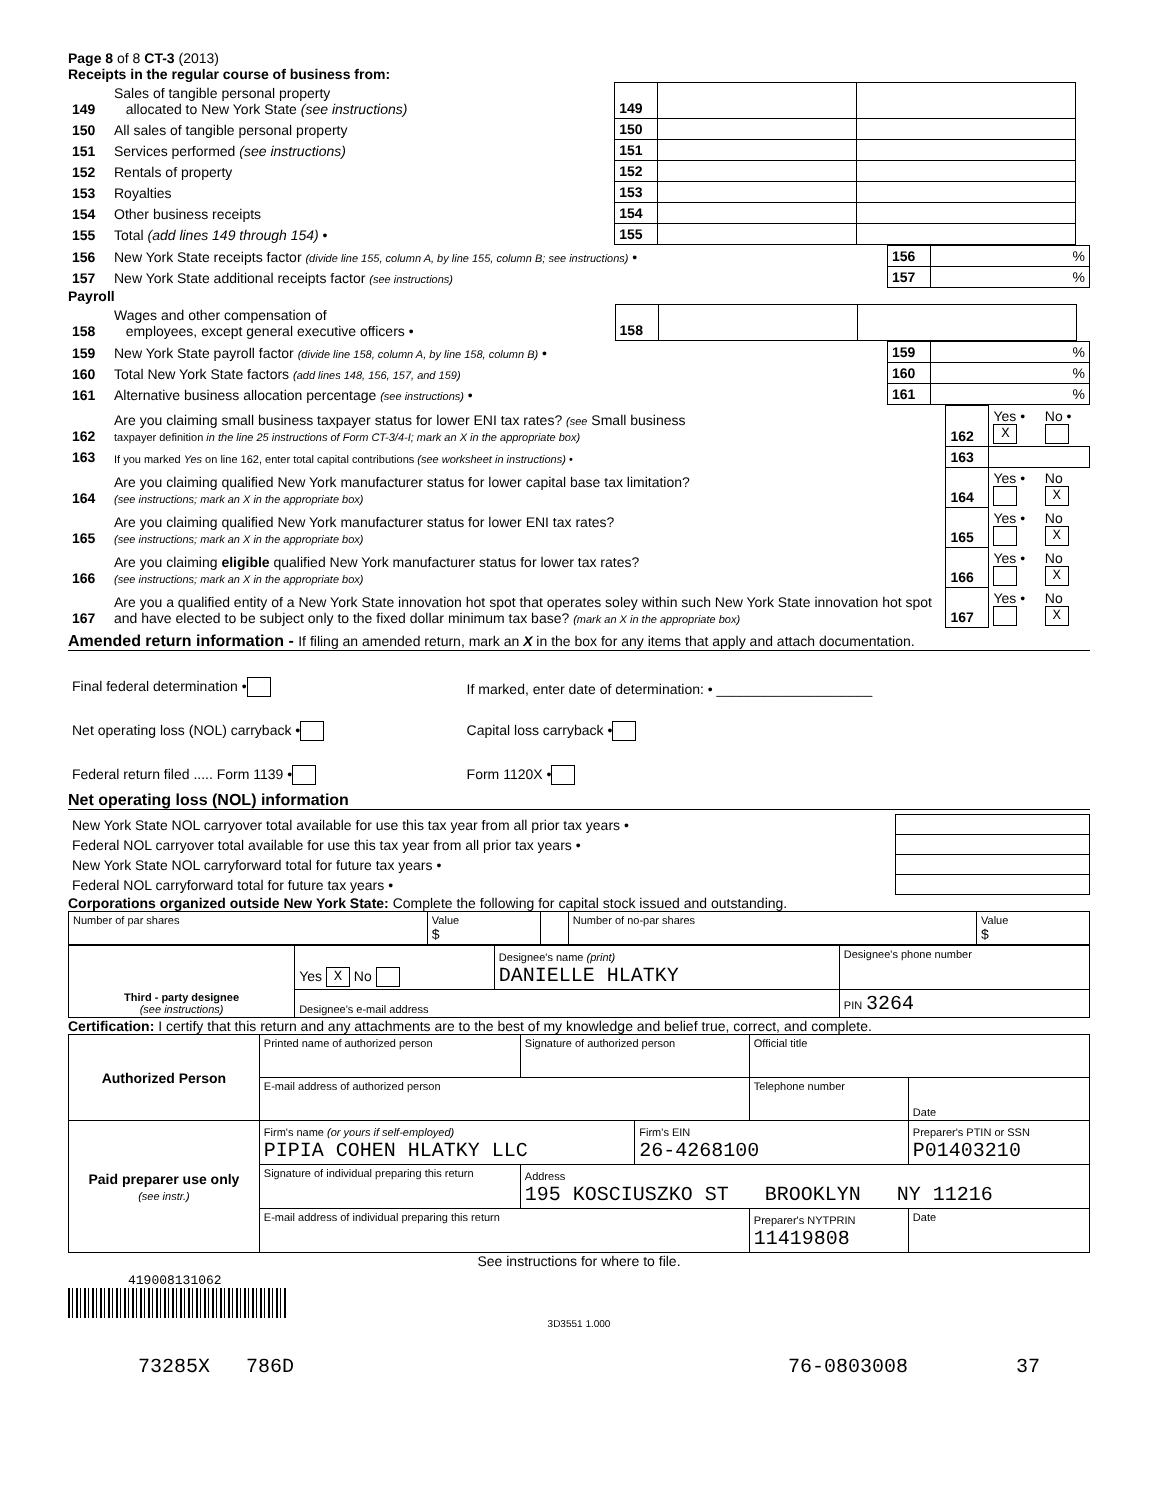Page 8 of 8 CT-3 (2013)
Receipts in the regular course of business from:
| 149 | Sales of tangible personal property allocated to New York State (see instructions) | 149 | | | |
| 150 | All sales of tangible personal property | 150 | | | |
| 151 | Services performed (see instructions) | 151 | | | |
| 152 | Rentals of property | 152 | | | |
| 153 | Royalties | 153 | | | |
| 154 | Other business receipts | 154 | | | |
| 155 | Total (add lines 149 through 154) • | 155 | | | |
| 156 | New York State receipts factor (divide line 155, column A, by line 155, column B; see instructions) • | 156 | % |
| 157 | New York State additional receipts factor (see instructions) | 157 | % |
Payroll
| 158 | Wages and other compensation of employees, except general executive officers • | 158 | | | |
| 159 | New York State payroll factor (divide line 158, column A, by line 158, column B) • | 159 | % |
| 160 | Total New York State factors (add lines 148, 156, 157, and 159) | 160 | % |
| 161 | Alternative business allocation percentage (see instructions) • | 161 | % |
| 162 | Are you claiming small business taxpayer status for lower ENI tax rates? (see Small business taxpayer definition in the line 25 instructions of Form CT-3/4-I; mark an X in the appropriate box) | 162 | Yes • X | No • |
| 163 | If you marked Yes on line 162, enter total capital contributions (see worksheet in instructions) • | 163 | | |
| 164 | Are you claiming qualified New York manufacturer status for lower capital base tax limitation? (see instructions; mark an X in the appropriate box) | 164 | Yes • | No X |
| 165 | Are you claiming qualified New York manufacturer status for lower ENI tax rates? (see instructions; mark an X in the appropriate box) | 165 | Yes • | No X |
| 166 | Are you claiming eligible qualified New York manufacturer status for lower tax rates? (see instructions; mark an X in the appropriate box) | 166 | Yes • | No X |
| 167 | Are you a qualified entity of a New York State innovation hot spot that operates soley within such New York State innovation hot spot and have elected to be subject only to the fixed dollar minimum tax base? (mark an X in the appropriate box) | 167 | Yes • | No X |
Amended return information - If filing an amended return, mark an X in the box for any items that apply and attach documentation.
| Final federal determination • | If marked, enter date of determination: • ____________________ |
| Net operating loss (NOL) carryback • | Capital loss carryback • |
| Federal return filed ..... Form 1139 • | Form 1120X • |
Net operating loss (NOL) information
| New York State NOL carryover total available for use this tax year from all prior tax years • | |
| Federal NOL carryover total available for use this tax year from all prior tax years • | |
| New York State NOL carryforward total for future tax years • | |
| Federal NOL carryforward total for future tax years • | |
Corporations organized outside New York State: Complete the following for capital stock issued and outstanding.
| Number of par shares | Value $ | | Number of no-par shares | Value $ |
| Third - party designee (see instructions) | Yes X No | Designee's name (print) DANIELLE HLATKY | Designee's phone number |
| | Designee's e-mail address | | PIN 3264 |
Certification: I certify that this return and any attachments are to the best of my knowledge and belief true, correct, and complete.
| Authorized Person | Printed name of authorized person | | Signature of authorized person | | Official title | |
| | E-mail address of authorized person | | | | Telephone number | Date |
| Paid preparer use only (see instr.) | Firm's name (or yours if self-employed) PIPIA COHEN HLATKY LLC | | | Firm's EIN 26-4268100 | | Preparer's PTIN or SSN P01403210 |
| | Signature of individual preparing this return | Address 195 KOSCIUSZKO ST BROOKLYN NY 11216 | | | | |
| | E-mail address of individual preparing this return | | | | Preparer's NYTPRIN 11419808 | Date |
See instructions for where to file.
419008131062
3D3551 1.000
73285X 786D 76-0803008 37